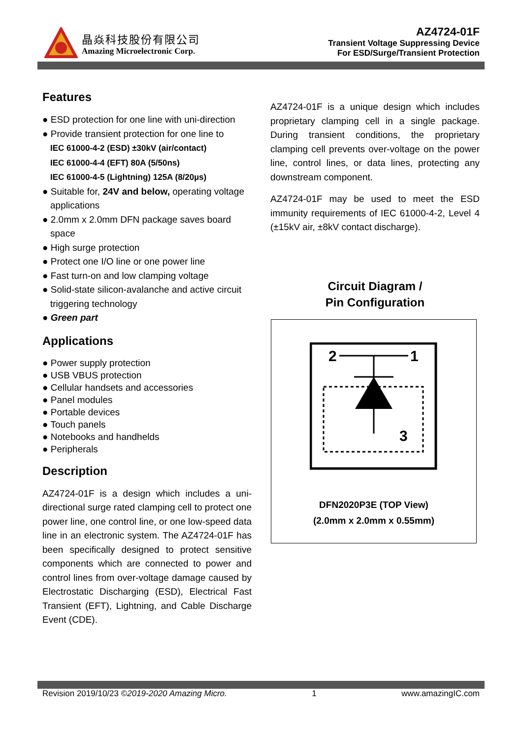晶焱科技股份有限公司
Amazing Microelectronic Corp.
AZ4724-01F
Transient Voltage Suppressing Device
For ESD/Surge/Transient Protection
Features
● ESD protection for one line with uni-direction
● Provide transient protection for one line to
IEC 61000-4-2 (ESD) ±30kV (air/contact)
IEC 61000-4-4 (EFT) 80A (5/50ns)
IEC 61000-4-5 (Lightning) 125A (8/20µs)
● Suitable for, 24V and below, operating voltage applications
● 2.0mm x 2.0mm DFN package saves board space
● High surge protection
● Protect one I/O line or one power line
● Fast turn-on and low clamping voltage
● Solid-state silicon-avalanche and active circuit triggering technology
● Green part
Applications
● Power supply protection
● USB VBUS protection
● Cellular handsets and accessories
● Panel modules
● Portable devices
● Touch panels
● Notebooks and handhelds
● Peripherals
Description
AZ4724-01F is a design which includes a uni-directional surge rated clamping cell to protect one power line, one control line, or one low-speed data line in an electronic system. The AZ4724-01F has been specifically designed to protect sensitive components which are connected to power and control lines from over-voltage damage caused by Electrostatic Discharging (ESD), Electrical Fast Transient (EFT), Lightning, and Cable Discharge Event (CDE).
AZ4724-01F is a unique design which includes proprietary clamping cell in a single package. During transient conditions, the proprietary clamping cell prevents over-voltage on the power line, control lines, or data lines, protecting any downstream component.
AZ4724-01F may be used to meet the ESD immunity requirements of IEC 61000-4-2, Level 4 (±15kV air, ±8kV contact discharge).
Circuit Diagram /
Pin Configuration
2
1
3
DFN2020P3E (TOP View)
(2.0mm x 2.0mm x 0.55mm)
Revision 2019/10/23 ©2019-2020 Amazing Micro. 1 www.amazingIC.com